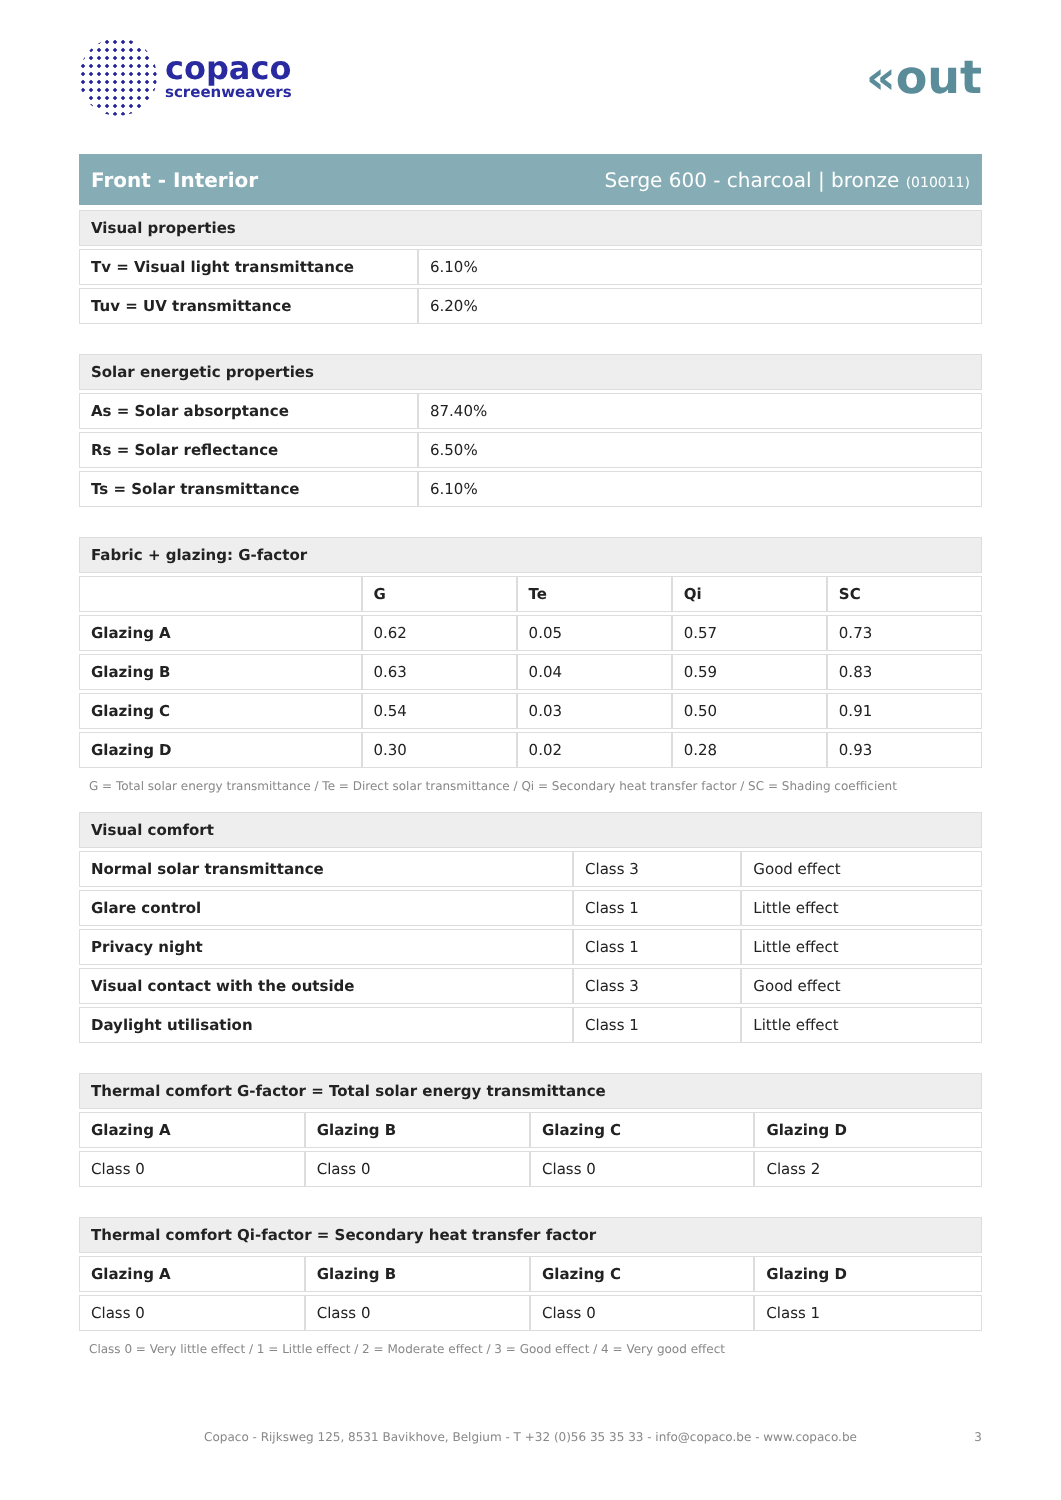copaco
screenweavers
«out
Front - Interior Serge 600 - charcoal | bronze (010011)
| Visual properties | |
| Tv = Visual light transmittance | 6.10% |
| Tuv = UV transmittance | 6.20% |
| Solar energetic properties | |
| As = Solar absorptance | 87.40% |
| Rs = Solar reflectance | 6.50% |
| Ts = Solar transmittance | 6.10% |
| Fabric + glazing: G-factor | | | | |
| | G | Te | Qi | SC |
| Glazing A | 0.62 | 0.05 | 0.57 | 0.73 |
| Glazing B | 0.63 | 0.04 | 0.59 | 0.83 |
| Glazing C | 0.54 | 0.03 | 0.50 | 0.91 |
| Glazing D | 0.30 | 0.02 | 0.28 | 0.93 |
G = Total solar energy transmittance / Te = Direct solar transmittance / Qi = Secondary heat transfer factor / SC = Shading coefficient
| Visual comfort | | |
| Normal solar transmittance | Class 3 | Good effect |
| Glare control | Class 1 | Little effect |
| Privacy night | Class 1 | Little effect |
| Visual contact with the outside | Class 3 | Good effect |
| Daylight utilisation | Class 1 | Little effect |
| Thermal comfort G-factor = Total solar energy transmittance | | | |
| Glazing A | Glazing B | Glazing C | Glazing D |
| Class 0 | Class 0 | Class 0 | Class 2 |
| Thermal comfort Qi-factor = Secondary heat transfer factor | | | |
| Glazing A | Glazing B | Glazing C | Glazing D |
| Class 0 | Class 0 | Class 0 | Class 1 |
Class 0 = Very little effect / 1 = Little effect / 2 = Moderate effect / 3 = Good effect / 4 = Very good effect
Copaco - Rijksweg 125, 8531 Bavikhove, Belgium - T +32 (0)56 35 35 33 - info@copaco.be - www.copaco.be 3